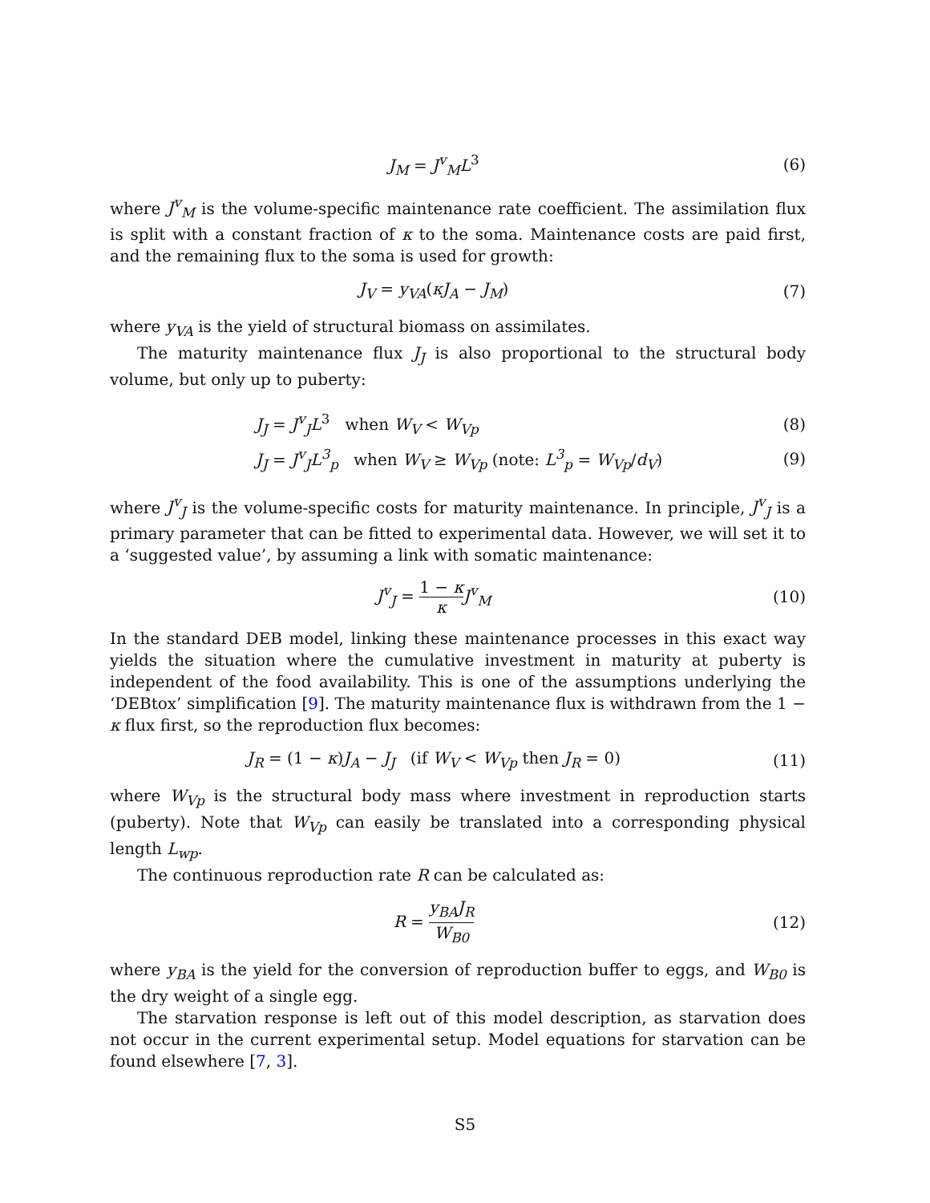J<sub>M</sub> = J<sup>v</sup><sub>M</sub>L<sup>3</sup> (6)
where J<sup>v</sup><sub>M</sub> is the volume-specific maintenance rate coefficient. The assimilation flux is split with a constant fraction of κ to the soma. Maintenance costs are paid first, and the remaining flux to the soma is used for growth:
J<sub>V</sub> = y<sub>VA</sub>(κJ<sub>A</sub> − J<sub>M</sub>) (7)
where y<sub>VA</sub> is the yield of structural biomass on assimilates.
The maturity maintenance flux J<sub>J</sub> is also proportional to the structural body volume, but only up to puberty:
J<sub>J</sub> = J<sup>v</sup><sub>J</sub>L<sup>3</sup> when W<sub>V</sub> < W<sub>Vp</sub> (8)
J<sub>J</sub> = J<sup>v</sup><sub>J</sub>L<sup>3</sup><sub>p</sub> when W<sub>V</sub> ≥ W<sub>Vp</sub> (note: L<sup>3</sup><sub>p</sub> = W<sub>Vp</sub>/d<sub>V</sub>)
(9)
where J<sup>v</sup><sub>J</sub> is the volume-specific costs for maturity maintenance. In principle, J<sup>v</sup><sub>J</sub> is a primary parameter that can be fitted to experimental data. However, we will set it to a ‘suggested value’, by assuming a link with somatic maintenance:
J<sup>v</sup><sub>J</sub> = 1 − κ κ J<sup>v</sup><sub>M</sub> (10)
In the standard DEB model, linking these maintenance processes in this exact way yields the situation where the cumulative investment in maturity at puberty is independent of the food availability. This is one of the assumptions underlying the ‘DEBtox’ simplification [9]. The maturity maintenance flux is withdrawn from the 1 − κ flux first, so the reproduction flux becomes:
J<sub>R</sub> = (1 − κ)J<sub>A</sub> − J<sub>J</sub> (if W<sub>V</sub> < W<sub>Vp</sub> then J<sub>R</sub> = 0)
(11)
where W<sub>Vp</sub> is the structural body mass where investment in reproduction starts (puberty). Note that W<sub>Vp</sub> can easily be translated into a corresponding physical length L<sub>wp</sub>.
The continuous reproduction rate R can be calculated as:
R = y<sub>BA</sub>J<sub>R</sub> W<sub>B0</sub>
(12)
where y<sub>BA</sub> is the yield for the conversion of reproduction buffer to eggs, and W<sub>B0</sub> is the dry weight of a single egg.
The starvation response is left out of this model description, as starvation does not occur in the current experimental setup. Model equations for starvation can be found elsewhere [7, 3].
S5